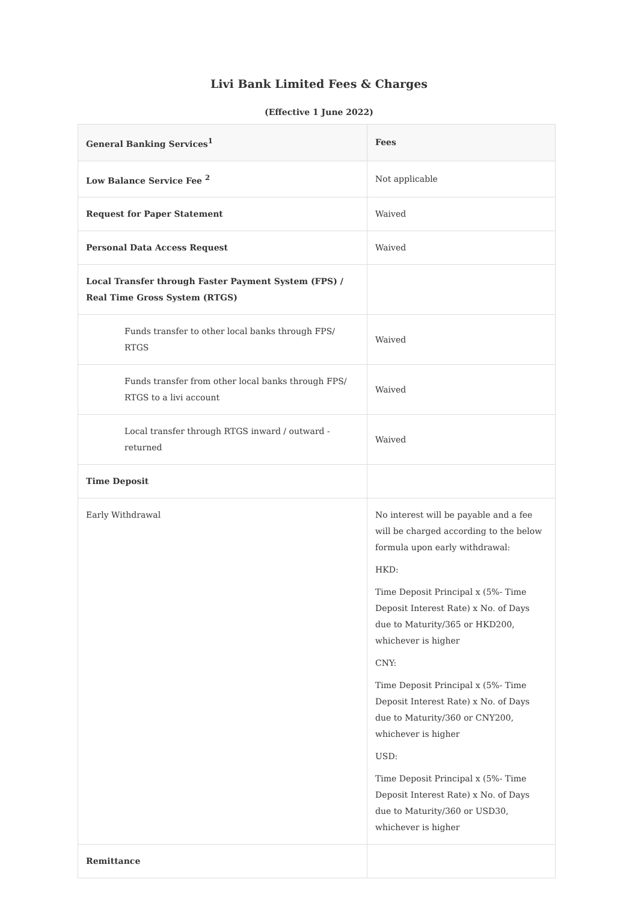Livi Bank Limited Fees & Charges
(Effective 1 June 2022)
| General Banking Services<sup>1</sup> | Fees |
| --- | --- |
| Low Balance Service Fee <sup>2</sup> | Not applicable |
| Request for Paper Statement | Waived |
| Personal Data Access Request | Waived |
| Local Transfer through Faster Payment System (FPS) / Real Time Gross System (RTGS) | |
| Funds transfer to other local banks through FPS/ RTGS | Waived |
| Funds transfer from other local banks through FPS/ RTGS to a livi account | Waived |
| Local transfer through RTGS inward / outward - returned | Waived |
| Time Deposit | |
| Early Withdrawal | No interest will be payable and a fee will be charged according to the below formula upon early withdrawal: HKD: Time Deposit Principal x (5%- Time Deposit Interest Rate) x No. of Days due to Maturity/365 or HKD200, whichever is higher CNY: Time Deposit Principal x (5%- Time Deposit Interest Rate) x No. of Days due to Maturity/360 or CNY200, whichever is higher USD: Time Deposit Principal x (5%- Time Deposit Interest Rate) x No. of Days due to Maturity/360 or USD30, whichever is higher |
| Remittance | |